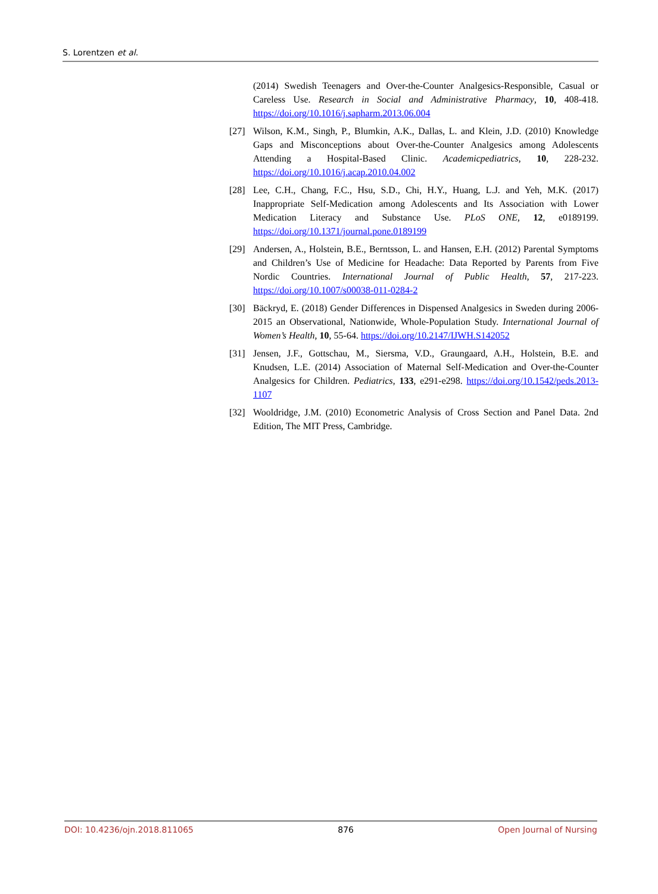S. Lorentzen et al.
(2014) Swedish Teenagers and Over-the-Counter Analgesics-Responsible, Casual or Careless Use. Research in Social and Administrative Pharmacy, 10, 408-418. https://doi.org/10.1016/j.sapharm.2013.06.004
[27] Wilson, K.M., Singh, P., Blumkin, A.K., Dallas, L. and Klein, J.D. (2010) Knowledge Gaps and Misconceptions about Over-the-Counter Analgesics among Adolescents Attending a Hospital-Based Clinic. Academicpediatrics, 10, 228-232. https://doi.org/10.1016/j.acap.2010.04.002
[28] Lee, C.H., Chang, F.C., Hsu, S.D., Chi, H.Y., Huang, L.J. and Yeh, M.K. (2017) Inappropriate Self-Medication among Adolescents and Its Association with Lower Medication Literacy and Substance Use. PLoS ONE, 12, e0189199. https://doi.org/10.1371/journal.pone.0189199
[29] Andersen, A., Holstein, B.E., Berntsson, L. and Hansen, E.H. (2012) Parental Symptoms and Children’s Use of Medicine for Headache: Data Reported by Parents from Five Nordic Countries. International Journal of Public Health, 57, 217-223. https://doi.org/10.1007/s00038-011-0284-2
[30] Bäckryd, E. (2018) Gender Differences in Dispensed Analgesics in Sweden during 2006-2015 an Observational, Nationwide, Whole-Population Study. International Journal of Women’s Health, 10, 55-64. https://doi.org/10.2147/IJWH.S142052
[31] Jensen, J.F., Gottschau, M., Siersma, V.D., Graungaard, A.H., Holstein, B.E. and Knudsen, L.E. (2014) Association of Maternal Self-Medication and Over-the-Counter Analgesics for Children. Pediatrics, 133, e291-e298. https://doi.org/10.1542/peds.2013-1107
[32] Wooldridge, J.M. (2010) Econometric Analysis of Cross Section and Panel Data. 2nd Edition, The MIT Press, Cambridge.
DOI: 10.4236/ojn.2018.811065 876 Open Journal of Nursing